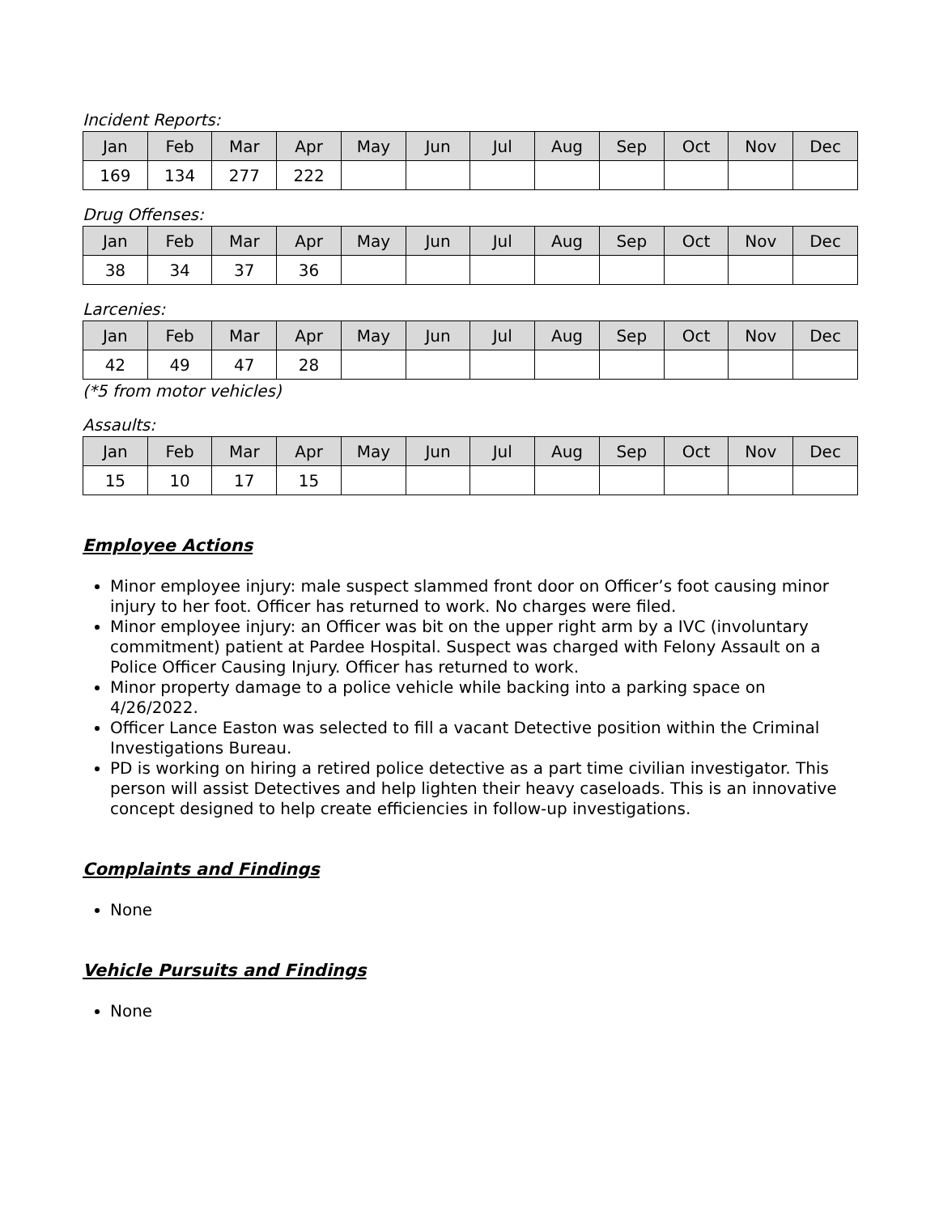Incident Reports:
| Jan | Feb | Mar | Apr | May | Jun | Jul | Aug | Sep | Oct | Nov | Dec |
| --- | --- | --- | --- | --- | --- | --- | --- | --- | --- | --- | --- |
| 169 | 134 | 277 | 222 | | | | | | | | |
Drug Offenses:
| Jan | Feb | Mar | Apr | May | Jun | Jul | Aug | Sep | Oct | Nov | Dec |
| --- | --- | --- | --- | --- | --- | --- | --- | --- | --- | --- | --- |
| 38 | 34 | 37 | 36 | | | | | | | | |
Larcenies:
| Jan | Feb | Mar | Apr | May | Jun | Jul | Aug | Sep | Oct | Nov | Dec |
| --- | --- | --- | --- | --- | --- | --- | --- | --- | --- | --- | --- |
| 42 | 49 | 47 | 28 | | | | | | | | |
(*5 from motor vehicles)
Assaults:
| Jan | Feb | Mar | Apr | May | Jun | Jul | Aug | Sep | Oct | Nov | Dec |
| --- | --- | --- | --- | --- | --- | --- | --- | --- | --- | --- | --- |
| 15 | 10 | 17 | 15 | | | | | | | | |
Employee Actions
Minor employee injury: male suspect slammed front door on Officer’s foot causing minor injury to her foot. Officer has returned to work. No charges were filed.
Minor employee injury: an Officer was bit on the upper right arm by a IVC (involuntary commitment) patient at Pardee Hospital. Suspect was charged with Felony Assault on a Police Officer Causing Injury. Officer has returned to work.
Minor property damage to a police vehicle while backing into a parking space on 4/26/2022.
Officer Lance Easton was selected to fill a vacant Detective position within the Criminal Investigations Bureau.
PD is working on hiring a retired police detective as a part time civilian investigator. This person will assist Detectives and help lighten their heavy caseloads. This is an innovative concept designed to help create efficiencies in follow-up investigations.
Complaints and Findings
None
Vehicle Pursuits and Findings
None